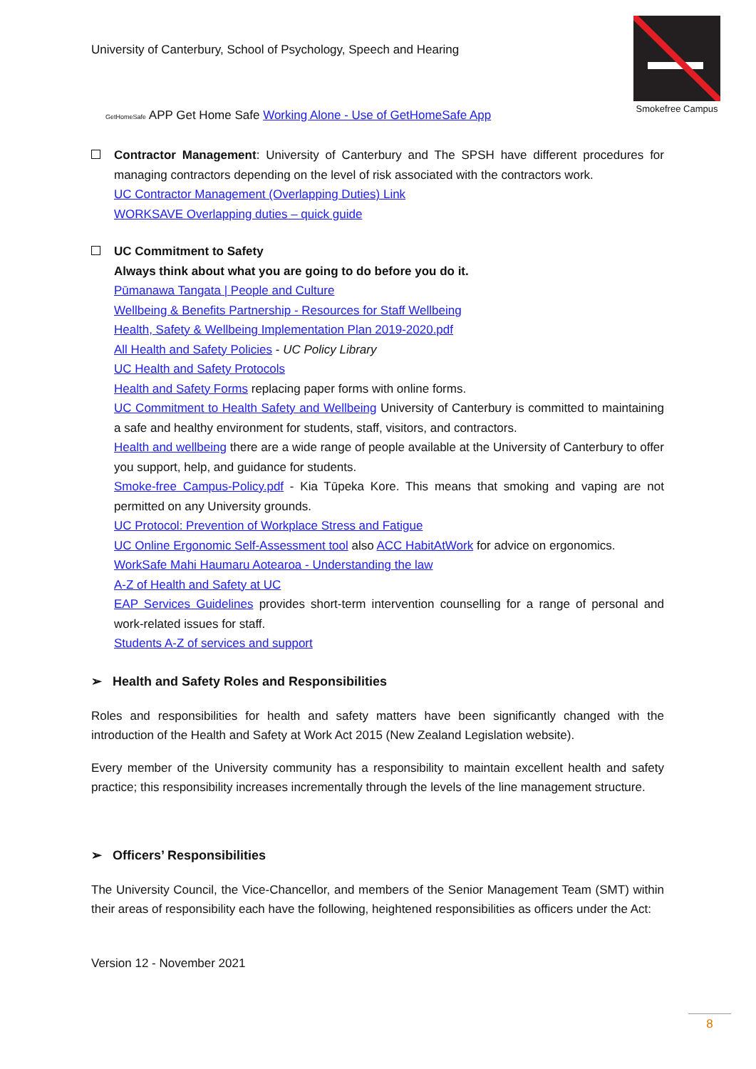Smokefree Campus
University of Canterbury, School of Psychology, Speech and Hearing
GetHomeSafe APP Get Home Safe Working Alone - Use of GetHomeSafe App
Contractor Management: University of Canterbury and The SPSH have different procedures for managing contractors depending on the level of risk associated with the contractors work.
UC Contractor Management (Overlapping Duties) Link
WORKSAVE Overlapping duties – quick guide
UC Commitment to Safety
Always think about what you are going to do before you do it.
Pūmanawa Tangata | People and Culture
Wellbeing & Benefits Partnership - Resources for Staff Wellbeing
Health, Safety & Wellbeing Implementation Plan 2019-2020.pdf
All Health and Safety Policies - UC Policy Library
UC Health and Safety Protocols
Health and Safety Forms replacing paper forms with online forms.
UC Commitment to Health Safety and Wellbeing University of Canterbury is committed to maintaining a safe and healthy environment for students, staff, visitors, and contractors.
Health and wellbeing there are a wide range of people available at the University of Canterbury to offer you support, help, and guidance for students.
Smoke-free Campus-Policy.pdf - Kia Tūpeka Kore. This means that smoking and vaping are not permitted on any University grounds.
UC Protocol: Prevention of Workplace Stress and Fatigue
UC Online Ergonomic Self-Assessment tool also ACC HabitAtWork for advice on ergonomics.
WorkSafe Mahi Haumaru Aotearoa - Understanding the law
A-Z of Health and Safety at UC
EAP Services Guidelines provides short-term intervention counselling for a range of personal and work-related issues for staff.
Students A-Z of services and support
➢ Health and Safety Roles and Responsibilities
Roles and responsibilities for health and safety matters have been significantly changed with the introduction of the Health and Safety at Work Act 2015 (New Zealand Legislation website).
Every member of the University community has a responsibility to maintain excellent health and safety practice; this responsibility increases incrementally through the levels of the line management structure.
➢ Officers’ Responsibilities
The University Council, the Vice-Chancellor, and members of the Senior Management Team (SMT) within their areas of responsibility each have the following, heightened responsibilities as officers under the Act:
Version 12 - November 2021
8